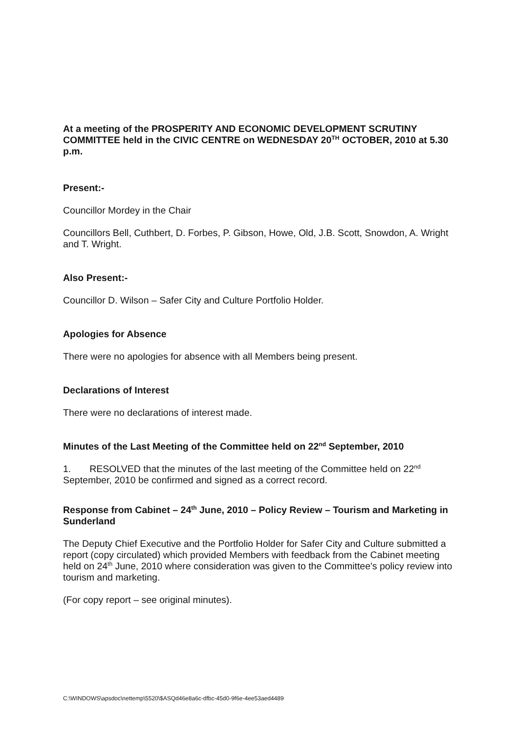At a meeting of the PROSPERITY AND ECONOMIC DEVELOPMENT SCRUTINY COMMITTEE held in the CIVIC CENTRE on WEDNESDAY 20<sup>TH</sup> OCTOBER, 2010 at 5.30 p.m.
Present:-
Councillor Mordey in the Chair
Councillors Bell, Cuthbert, D. Forbes, P. Gibson, Howe, Old, J.B. Scott, Snowdon, A. Wright and T. Wright.
Also Present:-
Councillor D. Wilson – Safer City and Culture Portfolio Holder.
Apologies for Absence
There were no apologies for absence with all Members being present.
Declarations of Interest
There were no declarations of interest made.
Minutes of the Last Meeting of the Committee held on 22<sup>nd</sup> September, 2010
1. RESOLVED that the minutes of the last meeting of the Committee held on 22<sup>nd</sup> September, 2010 be confirmed and signed as a correct record.
Response from Cabinet – 24<sup>th</sup> June, 2010 – Policy Review – Tourism and Marketing in Sunderland
The Deputy Chief Executive and the Portfolio Holder for Safer City and Culture submitted a report (copy circulated) which provided Members with feedback from the Cabinet meeting held on 24<sup>th</sup> June, 2010 where consideration was given to the Committee's policy review into tourism and marketing.
(For copy report – see original minutes).
C:\WINDOWS\apsdoc\nettemp\5520\$ASQd46e8a6c-dfbc-45d0-9f6e-4ee53aed4489